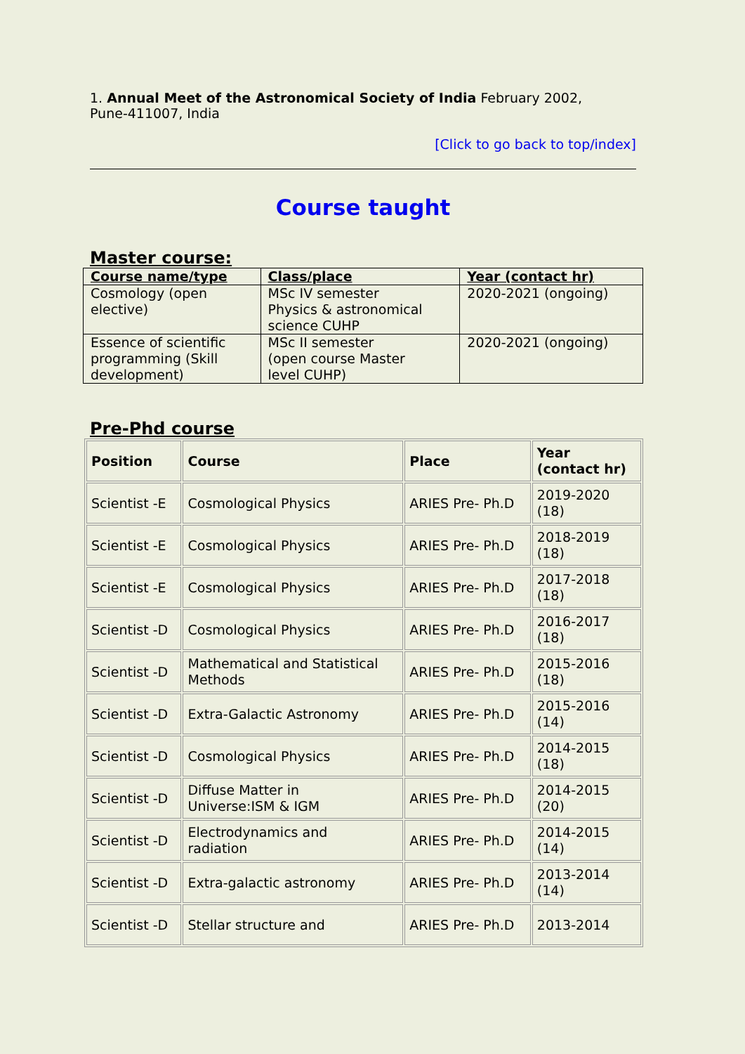1. Annual Meet of the Astronomical Society of India February 2002,
Pune-411007, India
[Click to go back to top/index]
Course taught
Master course:
| Course name/type | Class/place | Year (contact hr) |
| --- | --- | --- |
| Cosmology (open elective) | MSc IV semester Physics & astronomical science CUHP | 2020-2021 (ongoing) |
| Essence of scientific programming (Skill development) | MSc II semester (open course Master level CUHP) | 2020-2021 (ongoing) |
Pre-Phd course
| Position | Course | Place | Year (contact hr) |
| --- | --- | --- | --- |
| Scientist -E | Cosmological Physics | ARIES Pre- Ph.D | 2019-2020 (18) |
| Scientist -E | Cosmological Physics | ARIES Pre- Ph.D | 2018-2019 (18) |
| Scientist -E | Cosmological Physics | ARIES Pre- Ph.D | 2017-2018 (18) |
| Scientist -D | Cosmological Physics | ARIES Pre- Ph.D | 2016-2017 (18) |
| Scientist -D | Mathematical and Statistical Methods | ARIES Pre- Ph.D | 2015-2016 (18) |
| Scientist -D | Extra-Galactic Astronomy | ARIES Pre- Ph.D | 2015-2016 (14) |
| Scientist -D | Cosmological Physics | ARIES Pre- Ph.D | 2014-2015 (18) |
| Scientist -D | Diffuse Matter in Universe:ISM & IGM | ARIES Pre- Ph.D | 2014-2015 (20) |
| Scientist -D | Electrodynamics and radiation | ARIES Pre- Ph.D | 2014-2015 (14) |
| Scientist -D | Extra-galactic astronomy | ARIES Pre- Ph.D | 2013-2014 (14) |
| Scientist -D | Stellar structure and | ARIES Pre- Ph.D | 2013-2014 |